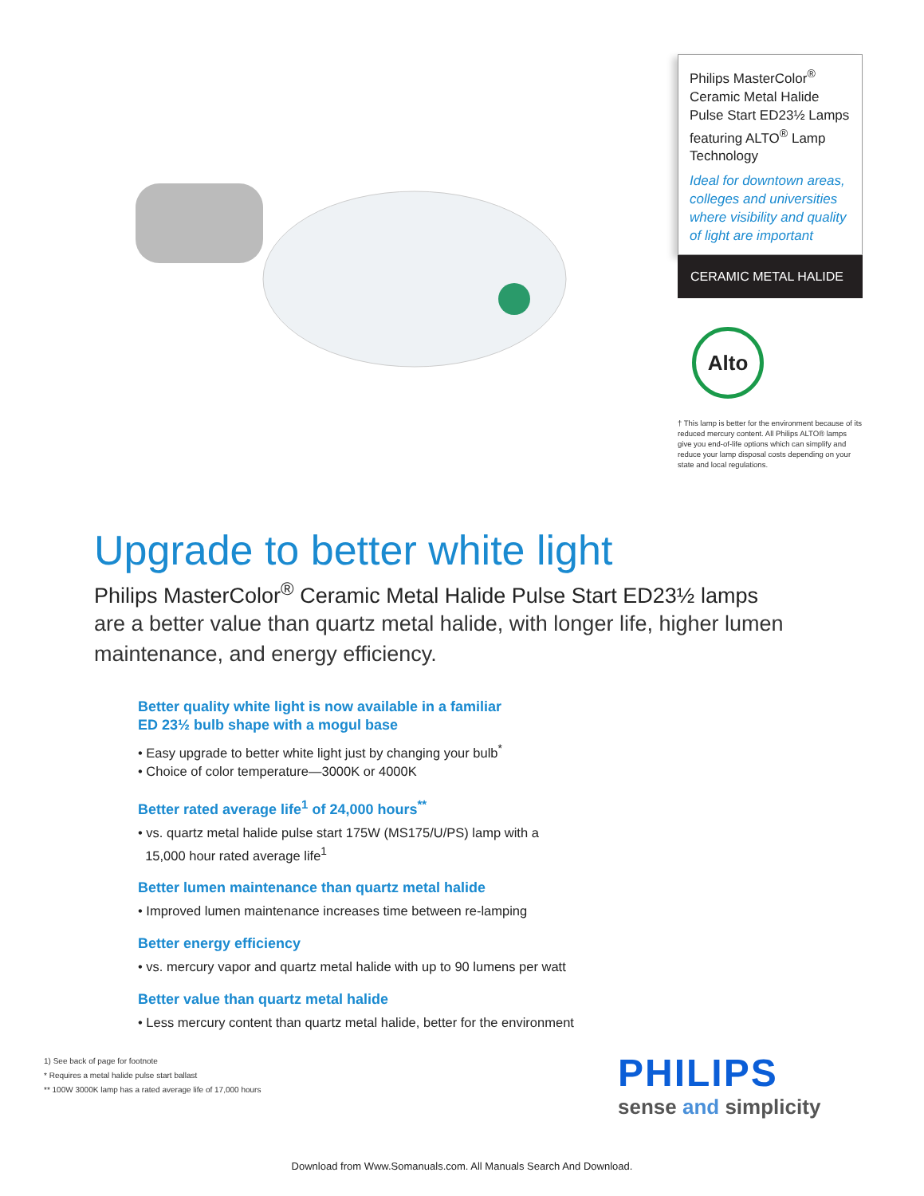Philips MasterColor<sup>®</sup> Ceramic Metal Halide Pulse Start ED23½ Lamps featuring ALTO<sup>®</sup> Lamp Technology
Ideal for downtown areas, colleges and universities where visibility and quality of light are important
CERAMIC METAL HALIDE
Alto
† This lamp is better for the environment because of its reduced mercury content. All Philips ALTO® lamps give you end-of-life options which can simplify and reduce your lamp disposal costs depending on your state and local regulations.
Upgrade to better white light
Philips MasterColor<sup>®</sup> Ceramic Metal Halide Pulse Start ED23½ lamps
are a better value than quartz metal halide, with longer life, higher lumen maintenance, and energy efficiency.
Better quality white light is now available in a familiar
ED 23½ bulb shape with a mogul base
• Easy upgrade to better white light just by changing your bulb<sup>*</sup>
• Choice of color temperature—3000K or 4000K
Better rated average life<sup>1</sup> of 24,000 hours<sup>**</sup>
• vs. quartz metal halide pulse start 175W (MS175/U/PS) lamp with a
15,000 hour rated average life<sup>1</sup>
Better lumen maintenance than quartz metal halide
• Improved lumen maintenance increases time between re-lamping
Better energy efficiency
• vs. mercury vapor and quartz metal halide with up to 90 lumens per watt
Better value than quartz metal halide
• Less mercury content than quartz metal halide, better for the environment
1) See back of page for footnote
* Requires a metal halide pulse start ballast
** 100W 3000K lamp has a rated average life of 17,000 hours
PHILIPS
sense and simplicity
Download from Www.Somanuals.com. All Manuals Search And Download.